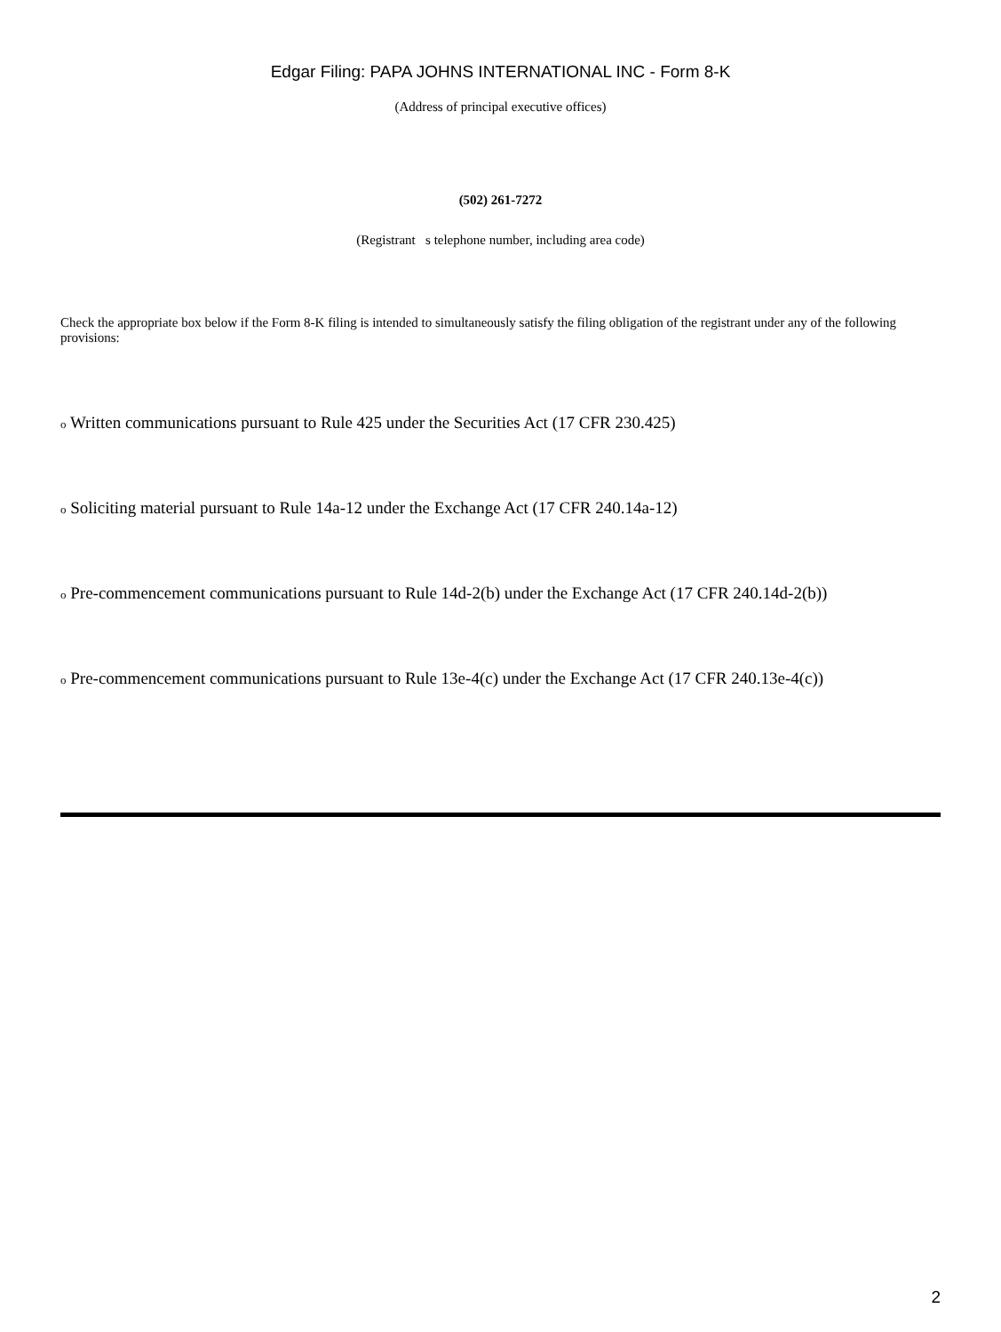Edgar Filing: PAPA JOHNS INTERNATIONAL INC - Form 8-K
(Address of principal executive offices)
(502) 261-7272
(Registrant s telephone number, including area code)
Check the appropriate box below if the Form 8-K filing is intended to simultaneously satisfy the filing obligation of the registrant under any of the following provisions:
o Written communications pursuant to Rule 425 under the Securities Act (17 CFR 230.425)
o Soliciting material pursuant to Rule 14a-12 under the Exchange Act (17 CFR 240.14a-12)
o Pre-commencement communications pursuant to Rule 14d-2(b) under the Exchange Act (17 CFR 240.14d-2(b))
o Pre-commencement communications pursuant to Rule 13e-4(c) under the Exchange Act (17 CFR 240.13e-4(c))
2